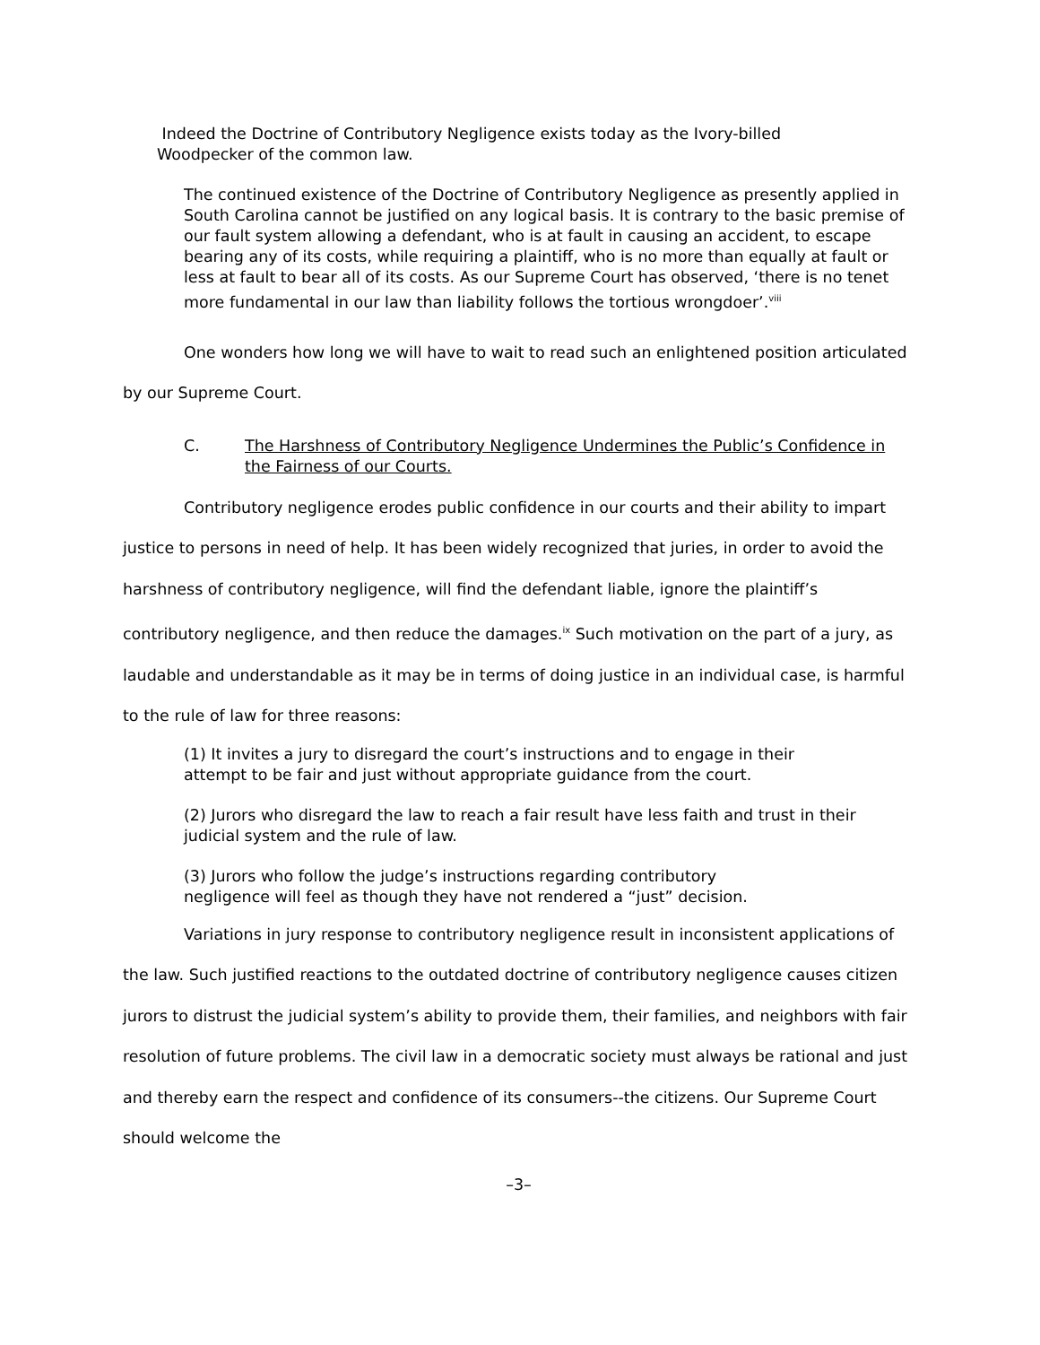Indeed the Doctrine of Contributory Negligence exists today as the Ivory-billed Woodpecker of the common law.
The continued existence of the Doctrine of Contributory Negligence as presently applied in South Carolina cannot be justified on any logical basis. It is contrary to the basic premise of our fault system allowing a defendant, who is at fault in causing an accident, to escape bearing any of its costs, while requiring a plaintiff, who is no more than equally at fault or less at fault to bear all of its costs. As our Supreme Court has observed, ‘there is no tenet more fundamental in our law than liability follows the tortious wrongdoer’.<sup>viii</sup>
One wonders how long we will have to wait to read such an enlightened position articulated by our Supreme Court.
C. The Harshness of Contributory Negligence Undermines the Public’s Confidence in the Fairness of our Courts.
Contributory negligence erodes public confidence in our courts and their ability to impart justice to persons in need of help. It has been widely recognized that juries, in order to avoid the harshness of contributory negligence, will find the defendant liable, ignore the plaintiff’s contributory negligence, and then reduce the damages.<sup>ix</sup> Such motivation on the part of a jury, as laudable and understandable as it may be in terms of doing justice in an individual case, is harmful to the rule of law for three reasons:
(1) It invites a jury to disregard the court’s instructions and to engage in their attempt to be fair and just without appropriate guidance from the court.
(2) Jurors who disregard the law to reach a fair result have less faith and trust in their judicial system and the rule of law.
(3) Jurors who follow the judge’s instructions regarding contributory negligence will feel as though they have not rendered a “just” decision.
Variations in jury response to contributory negligence result in inconsistent applications of the law. Such justified reactions to the outdated doctrine of contributory negligence causes citizen jurors to distrust the judicial system’s ability to provide them, their families, and neighbors with fair resolution of future problems. The civil law in a democratic society must always be rational and just and thereby earn the respect and confidence of its consumers--the citizens. Our Supreme Court should welcome the
–3–